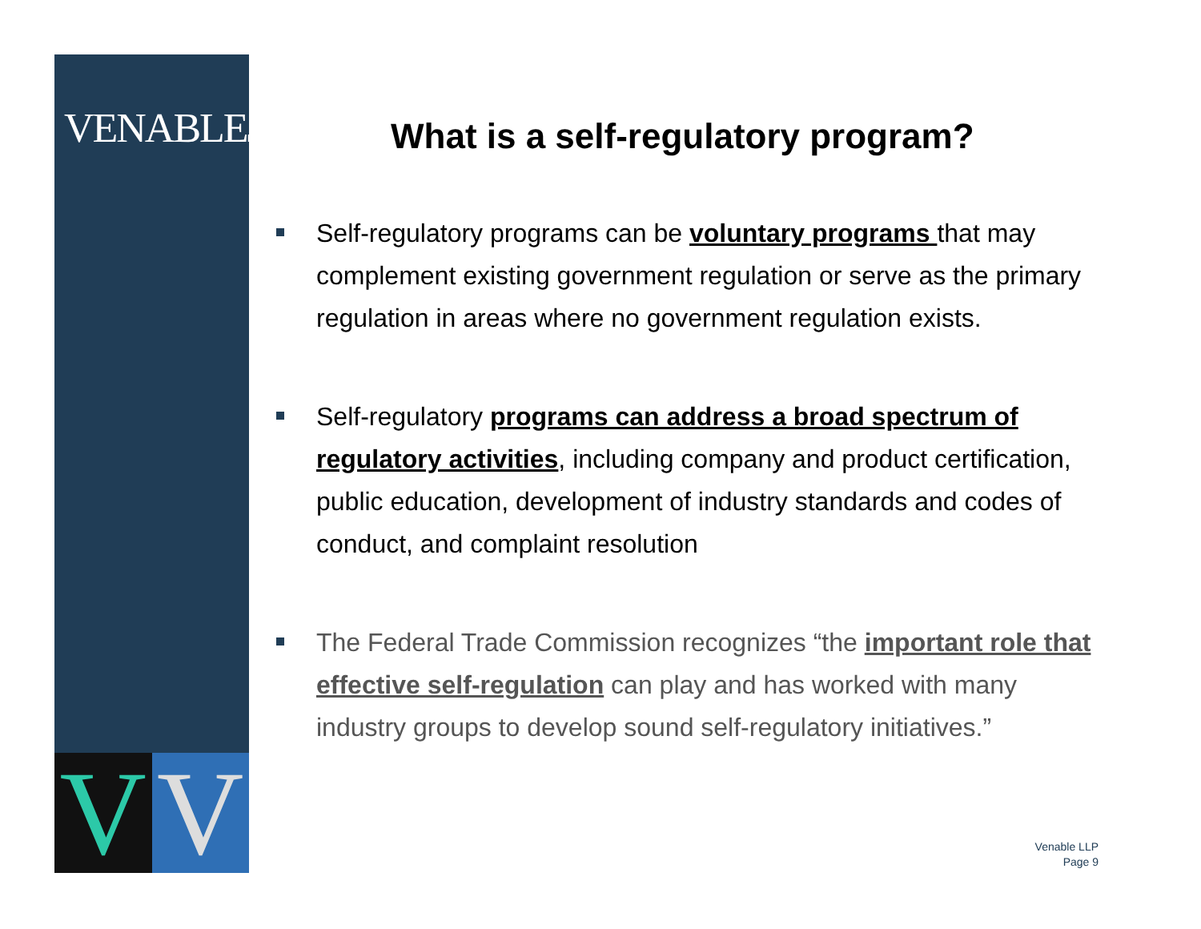VENABLELLP
V V
What is a self-regulatory program?
Self-regulatory programs can be voluntary programs that may complement existing government regulation or serve as the primary regulation in areas where no government regulation exists.
Self-regulatory programs can address a broad spectrum of regulatory activities, including company and product certification, public education, development of industry standards and codes of conduct, and complaint resolution
The Federal Trade Commission recognizes “the important role that effective self-regulation can play and has worked with many industry groups to develop sound self-regulatory initiatives.”
Venable LLP
Page 9